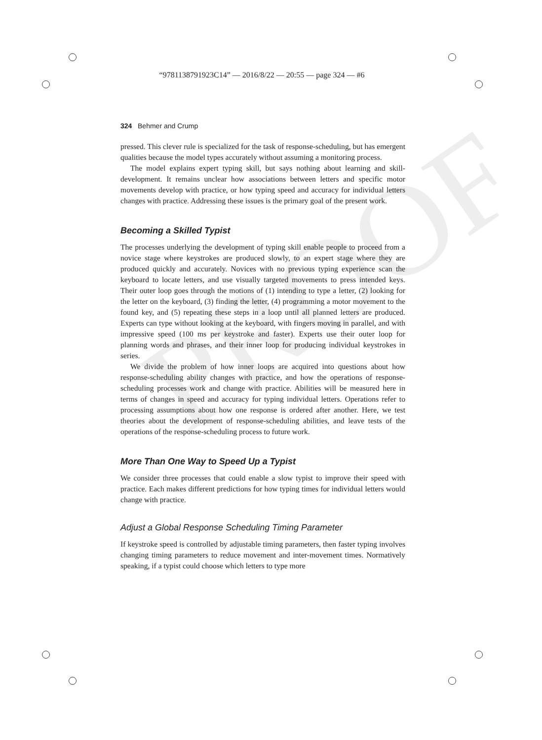PROOF
“9781138791923C14” — 2016/8/22 — 20:55 — page 324 — #6
324 Behmer and Crump
pressed. This clever rule is specialized for the task of response-scheduling, but has emergent qualities because the model types accurately without assuming a monitoring process.
The model explains expert typing skill, but says nothing about learning and skill-development. It remains unclear how associations between letters and specific motor movements develop with practice, or how typing speed and accuracy for individual letters changes with practice. Addressing these issues is the primary goal of the present work.
Becoming a Skilled Typist
The processes underlying the development of typing skill enable people to proceed from a novice stage where keystrokes are produced slowly, to an expert stage where they are produced quickly and accurately. Novices with no previous typing experience scan the keyboard to locate letters, and use visually targeted movements to press intended keys. Their outer loop goes through the motions of (1) intending to type a letter, (2) looking for the letter on the keyboard, (3) finding the letter, (4) programming a motor movement to the found key, and (5) repeating these steps in a loop until all planned letters are produced. Experts can type without looking at the keyboard, with fingers moving in parallel, and with impressive speed (100 ms per keystroke and faster). Experts use their outer loop for planning words and phrases, and their inner loop for producing individual keystrokes in series.
We divide the problem of how inner loops are acquired into questions about how response-scheduling ability changes with practice, and how the operations of response-scheduling processes work and change with practice. Abilities will be measured here in terms of changes in speed and accuracy for typing individual letters. Operations refer to processing assumptions about how one response is ordered after another. Here, we test theories about the development of response-scheduling abilities, and leave tests of the operations of the response-scheduling process to future work.
More Than One Way to Speed Up a Typist
We consider three processes that could enable a slow typist to improve their speed with practice. Each makes different predictions for how typing times for individual letters would change with practice.
Adjust a Global Response Scheduling Timing Parameter
If keystroke speed is controlled by adjustable timing parameters, then faster typing involves changing timing parameters to reduce movement and inter-movement times. Normatively speaking, if a typist could choose which letters to type more